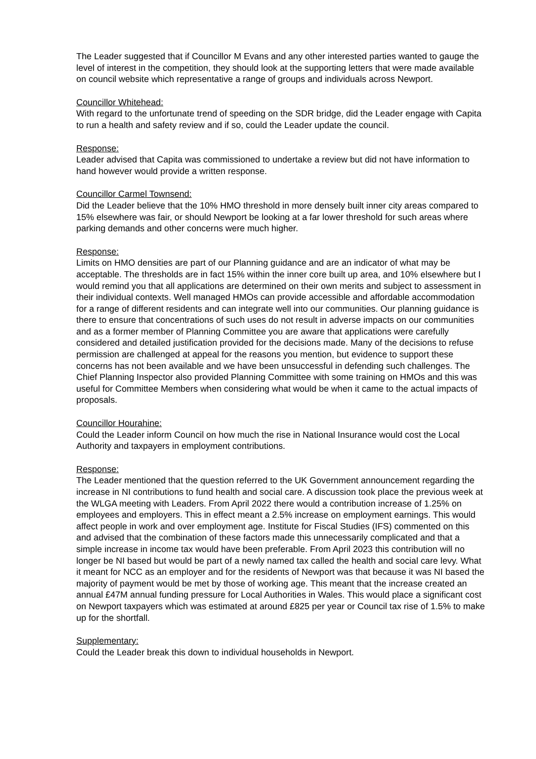The Leader suggested that if Councillor M Evans and any other interested parties wanted to gauge the level of interest in the competition, they should look at the supporting letters that were made available on council website which representative a range of groups and individuals across Newport.
Councillor Whitehead:
With regard to the unfortunate trend of speeding on the SDR bridge, did the Leader engage with Capita to run a health and safety review and if so, could the Leader update the council.
Response:
Leader advised that Capita was commissioned to undertake a review but did not have information to hand however would provide a written response.
Councillor Carmel Townsend:
Did the Leader believe that the 10% HMO threshold in more densely built inner city areas compared to 15% elsewhere was fair, or should Newport be looking at a far lower threshold for such areas where parking demands and other concerns were much higher.
Response:
Limits on HMO densities are part of our Planning guidance and are an indicator of what may be acceptable. The thresholds are in fact 15% within the inner core built up area, and 10% elsewhere but I would remind you that all applications are determined on their own merits and subject to assessment in their individual contexts. Well managed HMOs can provide accessible and affordable accommodation for a range of different residents and can integrate well into our communities. Our planning guidance is there to ensure that concentrations of such uses do not result in adverse impacts on our communities and as a former member of Planning Committee you are aware that applications were carefully considered and detailed justification provided for the decisions made. Many of the decisions to refuse permission are challenged at appeal for the reasons you mention, but evidence to support these concerns has not been available and we have been unsuccessful in defending such challenges. The Chief Planning Inspector also provided Planning Committee with some training on HMOs and this was useful for Committee Members when considering what would be when it came to the actual impacts of proposals.
Councillor Hourahine:
Could the Leader inform Council on how much the rise in National Insurance would cost the Local Authority and taxpayers in employment contributions.
Response:
The Leader mentioned that the question referred to the UK Government announcement regarding the increase in NI contributions to fund health and social care. A discussion took place the previous week at the WLGA meeting with Leaders. From April 2022 there would a contribution increase of 1.25% on employees and employers. This in effect meant a 2.5% increase on employment earnings. This would affect people in work and over employment age. Institute for Fiscal Studies (IFS) commented on this and advised that the combination of these factors made this unnecessarily complicated and that a simple increase in income tax would have been preferable. From April 2023 this contribution will no longer be NI based but would be part of a newly named tax called the health and social care levy. What it meant for NCC as an employer and for the residents of Newport was that because it was NI based the majority of payment would be met by those of working age. This meant that the increase created an annual £47M annual funding pressure for Local Authorities in Wales. This would place a significant cost on Newport taxpayers which was estimated at around £825 per year or Council tax rise of 1.5% to make up for the shortfall.
Supplementary:
Could the Leader break this down to individual households in Newport.